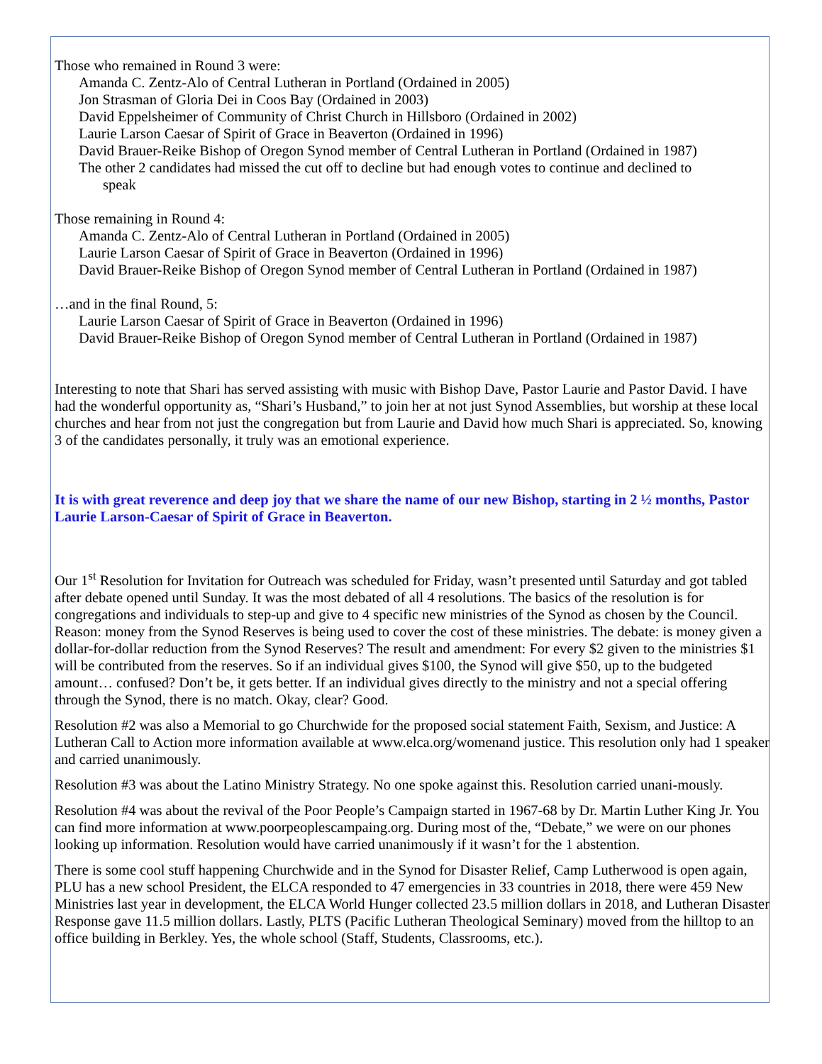Those who remained in Round 3 were:
Amanda C. Zentz-Alo of Central Lutheran in Portland (Ordained in 2005)
Jon Strasman of Gloria Dei in Coos Bay (Ordained in 2003)
David Eppelsheimer of Community of Christ Church in Hillsboro (Ordained in 2002)
Laurie Larson Caesar of Spirit of Grace in Beaverton (Ordained in 1996)
David Brauer-Reike Bishop of Oregon Synod member of Central Lutheran in Portland (Ordained in 1987)
The other 2 candidates had missed the cut off to decline but had enough votes to continue and declined to
speak
Those remaining in Round 4:
Amanda C. Zentz-Alo of Central Lutheran in Portland (Ordained in 2005)
Laurie Larson Caesar of Spirit of Grace in Beaverton (Ordained in 1996)
David Brauer-Reike Bishop of Oregon Synod member of Central Lutheran in Portland (Ordained in 1987)
…and in the final Round, 5:
Laurie Larson Caesar of Spirit of Grace in Beaverton (Ordained in 1996)
David Brauer-Reike Bishop of Oregon Synod member of Central Lutheran in Portland (Ordained in 1987)
Interesting to note that Shari has served assisting with music with Bishop Dave, Pastor Laurie and Pastor David. I have had the wonderful opportunity as, “Shari’s Husband,” to join her at not just Synod Assemblies, but worship at these local churches and hear from not just the congregation but from Laurie and David how much Shari is appreciated. So, knowing 3 of the candidates personally, it truly was an emotional experience.
It is with great reverence and deep joy that we share the name of our new Bishop, starting in 2 ½ months, Pastor Laurie Larson-Caesar of Spirit of Grace in Beaverton.
Our 1<sup>st</sup> Resolution for Invitation for Outreach was scheduled for Friday, wasn’t presented until Saturday and got tabled after debate opened until Sunday. It was the most debated of all 4 resolutions. The basics of the resolution is for congregations and individuals to step-up and give to 4 specific new ministries of the Synod as chosen by the Council. Reason: money from the Synod Reserves is being used to cover the cost of these ministries. The debate: is money given a dollar-for-dollar reduction from the Synod Reserves? The result and amendment: For every $2 given to the ministries $1 will be contributed from the reserves. So if an individual gives $100, the Synod will give $50, up to the budgeted amount… confused? Don’t be, it gets better. If an individual gives directly to the ministry and not a special offering through the Synod, there is no match. Okay, clear? Good.
Resolution #2 was also a Memorial to go Churchwide for the proposed social statement Faith, Sexism, and Justice: A Lutheran Call to Action more information available at www.elca.org/womenand justice. This resolution only had 1 speaker and carried unanimously.
Resolution #3 was about the Latino Ministry Strategy. No one spoke against this. Resolution carried unani-mously.
Resolution #4 was about the revival of the Poor People’s Campaign started in 1967-68 by Dr. Martin Luther King Jr. You can find more information at www.poorpeoplescampaing.org. During most of the, “Debate,” we were on our phones looking up information. Resolution would have carried unanimously if it wasn’t for the 1 abstention.
There is some cool stuff happening Churchwide and in the Synod for Disaster Relief, Camp Lutherwood is open again, PLU has a new school President, the ELCA responded to 47 emergencies in 33 countries in 2018, there were 459 New Ministries last year in development, the ELCA World Hunger collected 23.5 million dollars in 2018, and Lutheran Disaster Response gave 11.5 million dollars. Lastly, PLTS (Pacific Lutheran Theological Seminary) moved from the hilltop to an office building in Berkley. Yes, the whole school (Staff, Students, Classrooms, etc.).